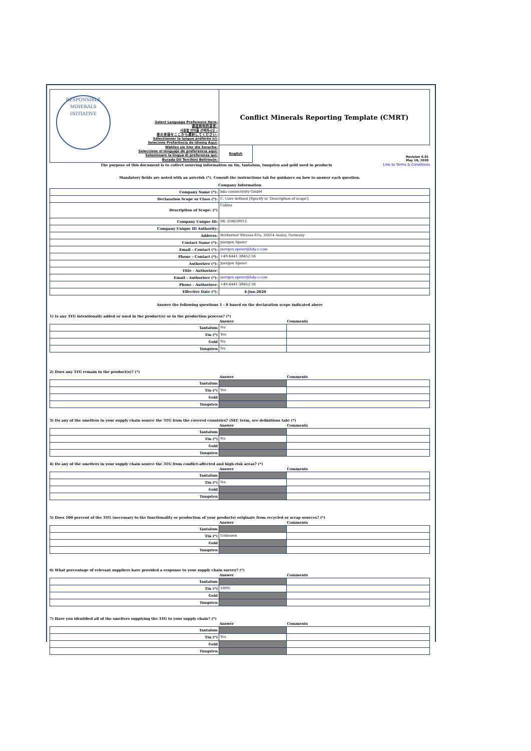| RESPONSIBLE MINERALS INITIATIVE Select Language Preference Here: 请选择你的语言: 사용할 언어를 선택하시오 : 表示言語をここから選択してください: Sélectionner la langue préférée ici: Selecione Preferência de idioma Aqui: Wählen sie hier die Sprache: Seleccione el lenguaje de preferencia aqui: Selezionare la lingua di preferenza qui: Burada Dil Tercihini Belirleyin: | Conflict Minerals Reporting Template (CMRT) | |
| | English | Revision 6.01 May 19, 2020 |
The purpose of this document is to collect sourcing information on tin, tantalum, tungsten and gold used in products Link to Terms & Conditions
Mandatory fields are noted with an asterisk (*). Consult the instructions tab for guidance on how to answer each question.
Company Information
| Company Name (*): | bda connectivity GmbH |
| Declaration Scope or Class (*): | C. User defined [Specify in 'Description of scope'] |
| Description of Scope: (*) | Cables |
| Company Unique ID: | DE 318630012 |
| Company Unique ID Authority: | |
| Address: | Herborner Strasse 61a, 35614 Asslar, Germany |
| Contact Name (*): | Juergen Speier |
| Email – Contact (*): | juergen.speier@bda-c.com |
| Phone – Contact (*): | +49-6441-38452-56 |
| Authorizer (*): | Juergen Speier |
| Title - Authorizer: | |
| Email - Authorizer (*): | juergen.speier@bda-c.com |
| Phone - Authorizer: | +49-6441-38452-56 |
| Effective Date (*): | 4-Jun-2020 |
Answer the following questions 1 - 8 based on the declaration scope indicated above
1) Is any 3TG intentionally added or used in the product(s) or in the production process? (*)
| | Answer | Comments |
| --- | --- | --- |
| Tantalum | No | |
| Tin (*) | Yes | |
| Gold | No | |
| Tungsten | No | |
2) Does any 3TG remain in the product(s)? (*)
| | Answer | Comments |
| --- | --- | --- |
| Tantalum | | |
| Tin (*) | Yes | |
| Gold | | |
| Tungsten | | |
3) Do any of the smelters in your supply chain source the 3TG from the covered countries? (SEC term, see definitions tab) (*)
| | Answer | Comments |
| --- | --- | --- |
| Tantalum | | |
| Tin (*) | No | |
| Gold | | |
| Tungsten | | |
4) Do any of the smelters in your supply chain source the 3TG from conflict-affected and high-risk areas? (*)
| | Answer | Comments |
| --- | --- | --- |
| Tantalum | | |
| Tin (*) | No | |
| Gold | | |
| Tungsten | | |
5) Does 100 percent of the 3TG (necessary to the functionality or production of your products) originate from recycled or scrap sources? (*)
| | Answer | Comments |
| --- | --- | --- |
| Tantalum | | |
| Tin (*) | Unknown | |
| Gold | | |
| Tungsten | | |
6) What percentage of relevant suppliers have provided a response to your supply chain survey? (*)
| | Answer | Comments |
| --- | --- | --- |
| Tantalum | | |
| Tin (*) | 100% | |
| Gold | | |
| Tungsten | | |
7) Have you identified all of the smelters supplying the 3TG to your supply chain? (*)
| | Answer | Comments |
| --- | --- | --- |
| Tantalum | | |
| Tin (*) | Yes | |
| Gold | | |
| Tungsten | | |